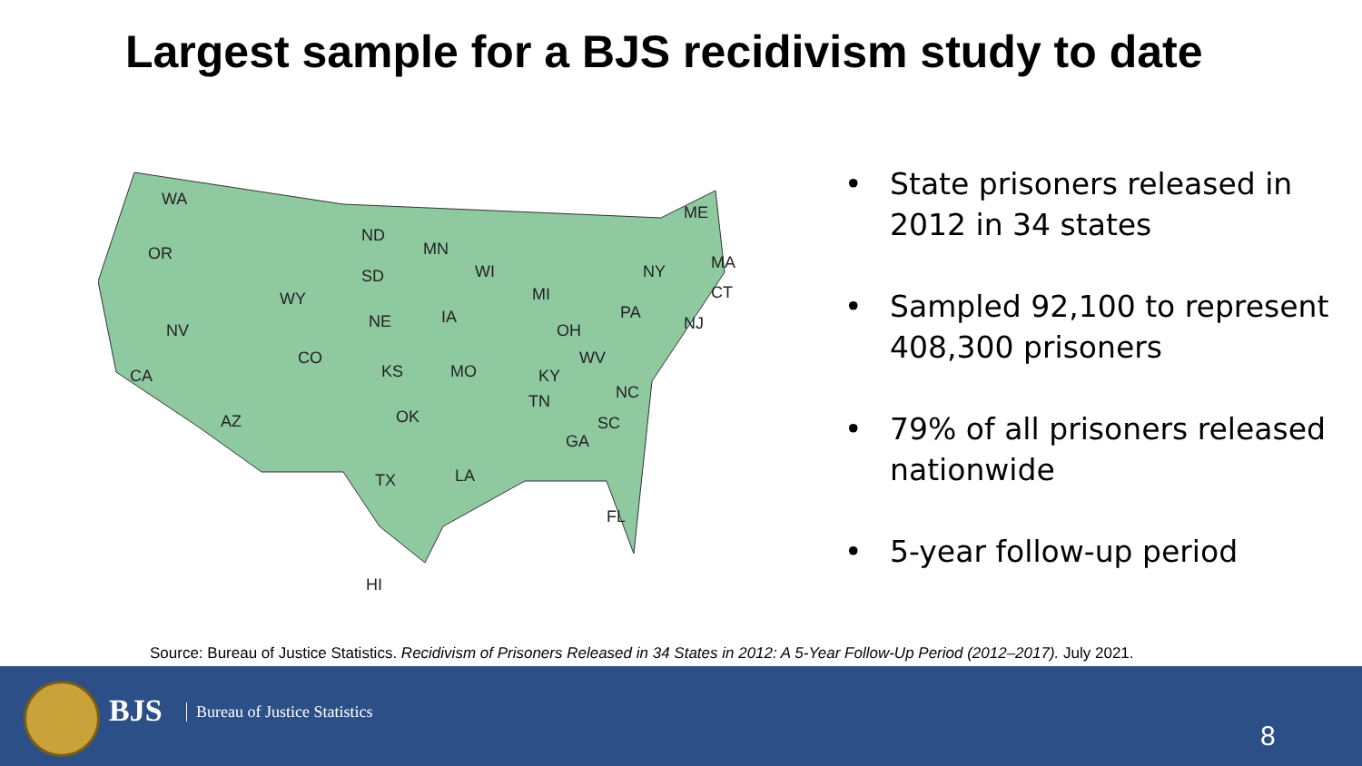Largest sample for a BJS recidivism study to date
WA
OR
NV
CA
AZ
WY
CO
ND
SD
NE
KS
OK
TX
MN
IA
MO
LA
WI
MI
KY
TN
OH
WV
NC
SC
GA
FL
PA
NY
ME
MA
CT
NJ
HI
• State prisoners released in 2012 in 34 states
• Sampled 92,100 to represent 408,300 prisoners
• 79% of all prisoners released nationwide
• 5-year follow-up period
Source: Bureau of Justice Statistics. Recidivism of Prisoners Released in 34 States in 2012: A 5-Year Follow-Up Period (2012–2017). July 2021.
BJS Bureau of Justice Statistics
8